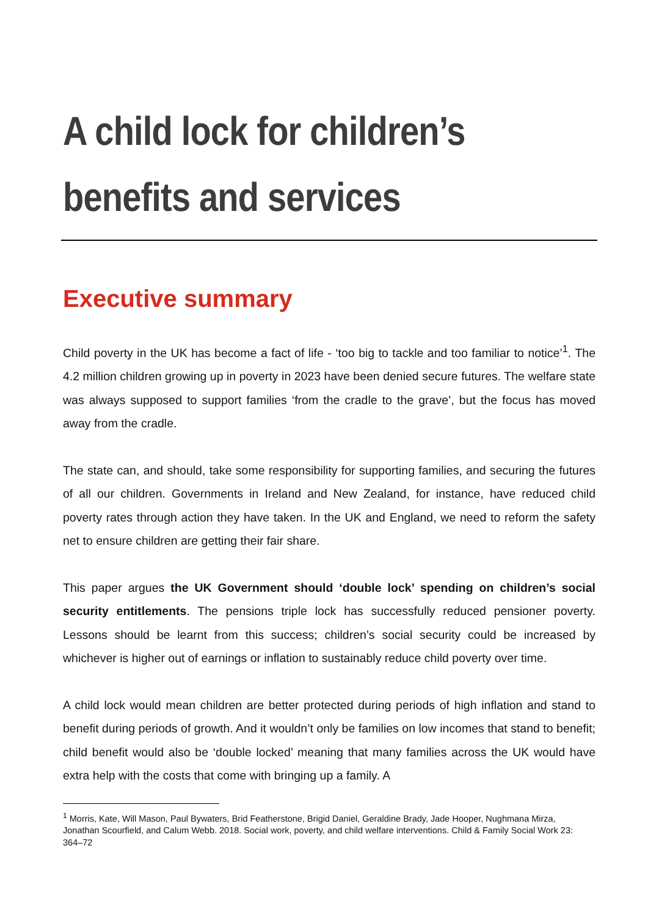A child lock for children’s benefits and services
Executive summary
Child poverty in the UK has become a fact of life - ‘too big to tackle and too familiar to notice’<sup>1</sup>. The 4.2 million children growing up in poverty in 2023 have been denied secure futures. The welfare state was always supposed to support families ‘from the cradle to the grave’, but the focus has moved away from the cradle.
The state can, and should, take some responsibility for supporting families, and securing the futures of all our children. Governments in Ireland and New Zealand, for instance, have reduced child poverty rates through action they have taken. In the UK and England, we need to reform the safety net to ensure children are getting their fair share.
This paper argues the UK Government should ‘double lock’ spending on children’s social security entitlements. The pensions triple lock has successfully reduced pensioner poverty. Lessons should be learnt from this success; children’s social security could be increased by whichever is higher out of earnings or inflation to sustainably reduce child poverty over time.
A child lock would mean children are better protected during periods of high inflation and stand to benefit during periods of growth. And it wouldn’t only be families on low incomes that stand to benefit; child benefit would also be ‘double locked’ meaning that many families across the UK would have extra help with the costs that come with bringing up a family. A
<sup>1</sup> Morris, Kate, Will Mason, Paul Bywaters, Brid Featherstone, Brigid Daniel, Geraldine Brady, Jade Hooper, Nughmana Mirza, Jonathan Scourfield, and Calum Webb. 2018. Social work, poverty, and child welfare interventions. Child & Family Social Work 23: 364–72